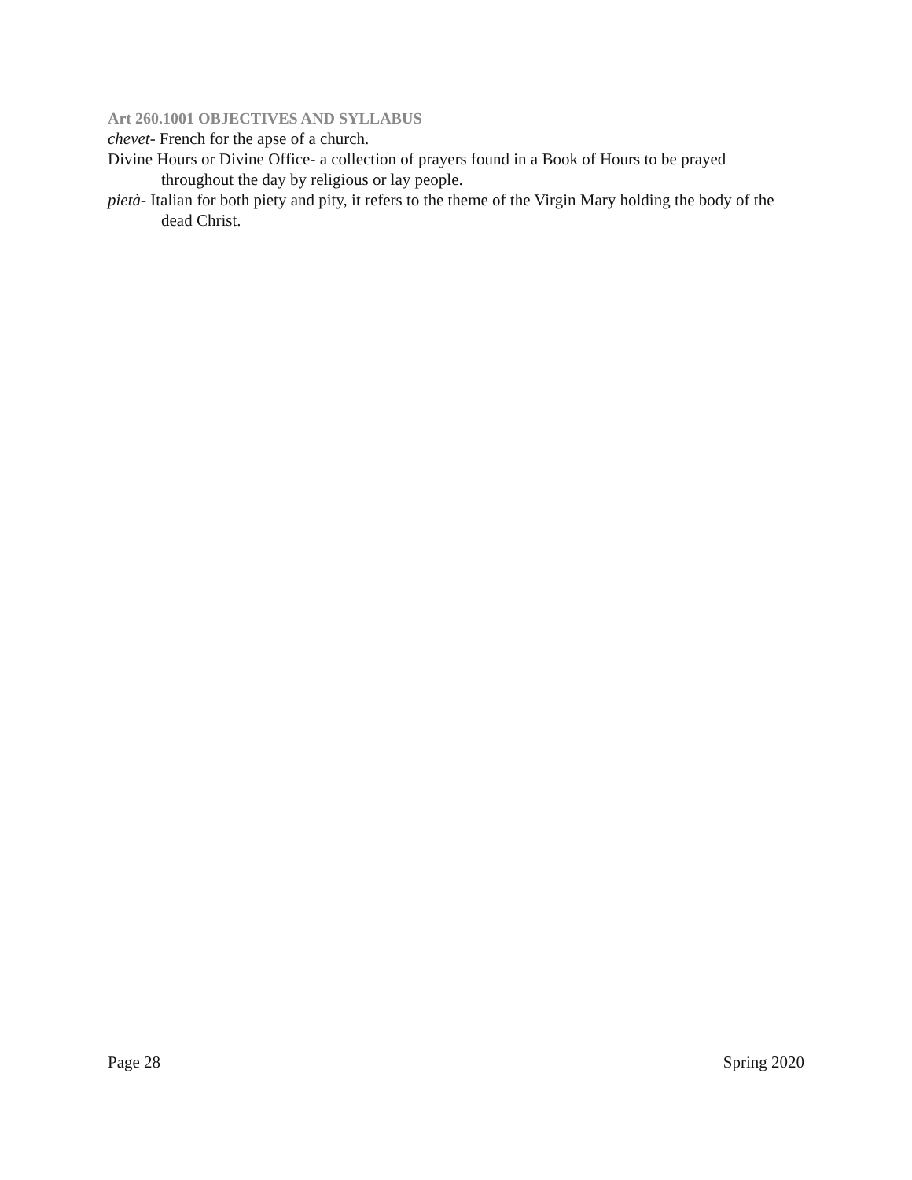Art 260.1001 OBJECTIVES AND SYLLABUS
chevet- French for the apse of a church.
Divine Hours or Divine Office- a collection of prayers found in a Book of Hours to be prayed throughout the day by religious or lay people.
pietà- Italian for both piety and pity, it refers to the theme of the Virgin Mary holding the body of the dead Christ.
Page 28 Spring 2020